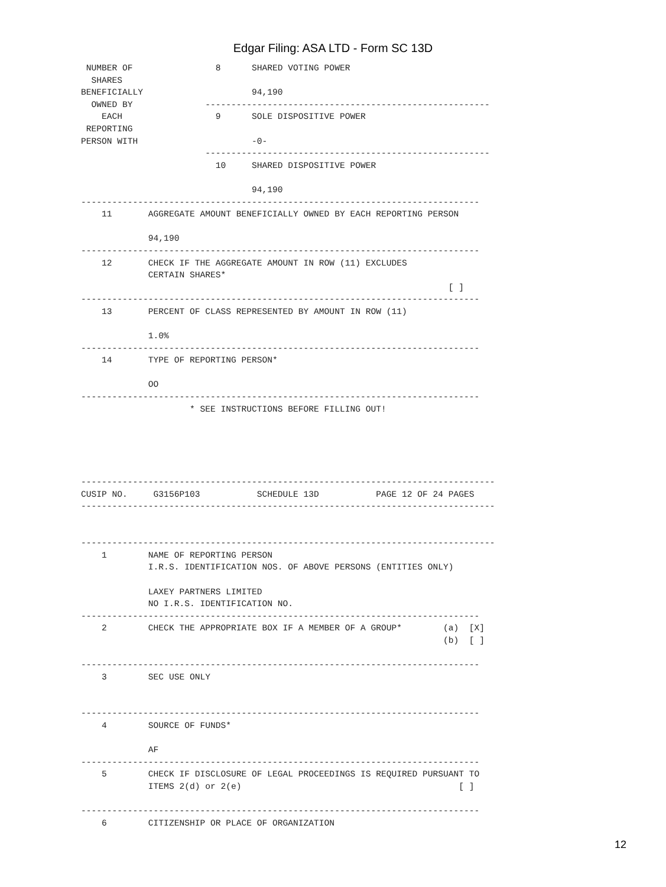Edgar Filing: ASA LTD - Form SC 13D
 NUMBER OF                8      SHARED VOTING POWER
  SHARES
BENEFICIALLY                     94,190
  OWNED BY              -------------------------------------------------------
    EACH                  9      SOLE DISPOSITIVE POWER
 REPORTING
PERSON WITH                      -0-
                        -------------------------------------------------------
                          10     SHARED DISPOSITIVE POWER

                                 94,190
-----------------------------------------------------------------------------
    11       AGGREGATE AMOUNT BENEFICIALLY OWNED BY EACH REPORTING PERSON

             94,190
-----------------------------------------------------------------------------
    12       CHECK IF THE AGGREGATE AMOUNT IN ROW (11) EXCLUDES
             CERTAIN SHARES*
                                                                       [ ]
-----------------------------------------------------------------------------
    13       PERCENT OF CLASS REPRESENTED BY AMOUNT IN ROW (11)

             1.0%
-----------------------------------------------------------------------------
    14       TYPE OF REPORTING PERSON*

             OO
-----------------------------------------------------------------------------
                     * SEE INSTRUCTIONS BEFORE FILLING OUT!





--------------------------------------------------------------------------------
CUSIP NO.     G3156P103           SCHEDULE 13D           PAGE 12 OF 24 PAGES
--------------------------------------------------------------------------------


--------------------------------------------------------------------------------
    1        NAME OF REPORTING PERSON
             I.R.S. IDENTIFICATION NOS. OF ABOVE PERSONS (ENTITIES ONLY)

             LAXEY PARTNERS LIMITED
             NO I.R.S. IDENTIFICATION NO.
-----------------------------------------------------------------------------
    2        CHECK THE APPROPRIATE BOX IF A MEMBER OF A GROUP*        (a)  [X]
                                                                      (b)  [ ]

-----------------------------------------------------------------------------
    3        SEC USE ONLY


-----------------------------------------------------------------------------
    4        SOURCE OF FUNDS*

             AF
-----------------------------------------------------------------------------
    5        CHECK IF DISCLOSURE OF LEGAL PROCEEDINGS IS REQUIRED PURSUANT TO
             ITEMS 2(d) or 2(e)                                          [ ]

-----------------------------------------------------------------------------
    6        CITIZENSHIP OR PLACE OF ORGANIZATION
12